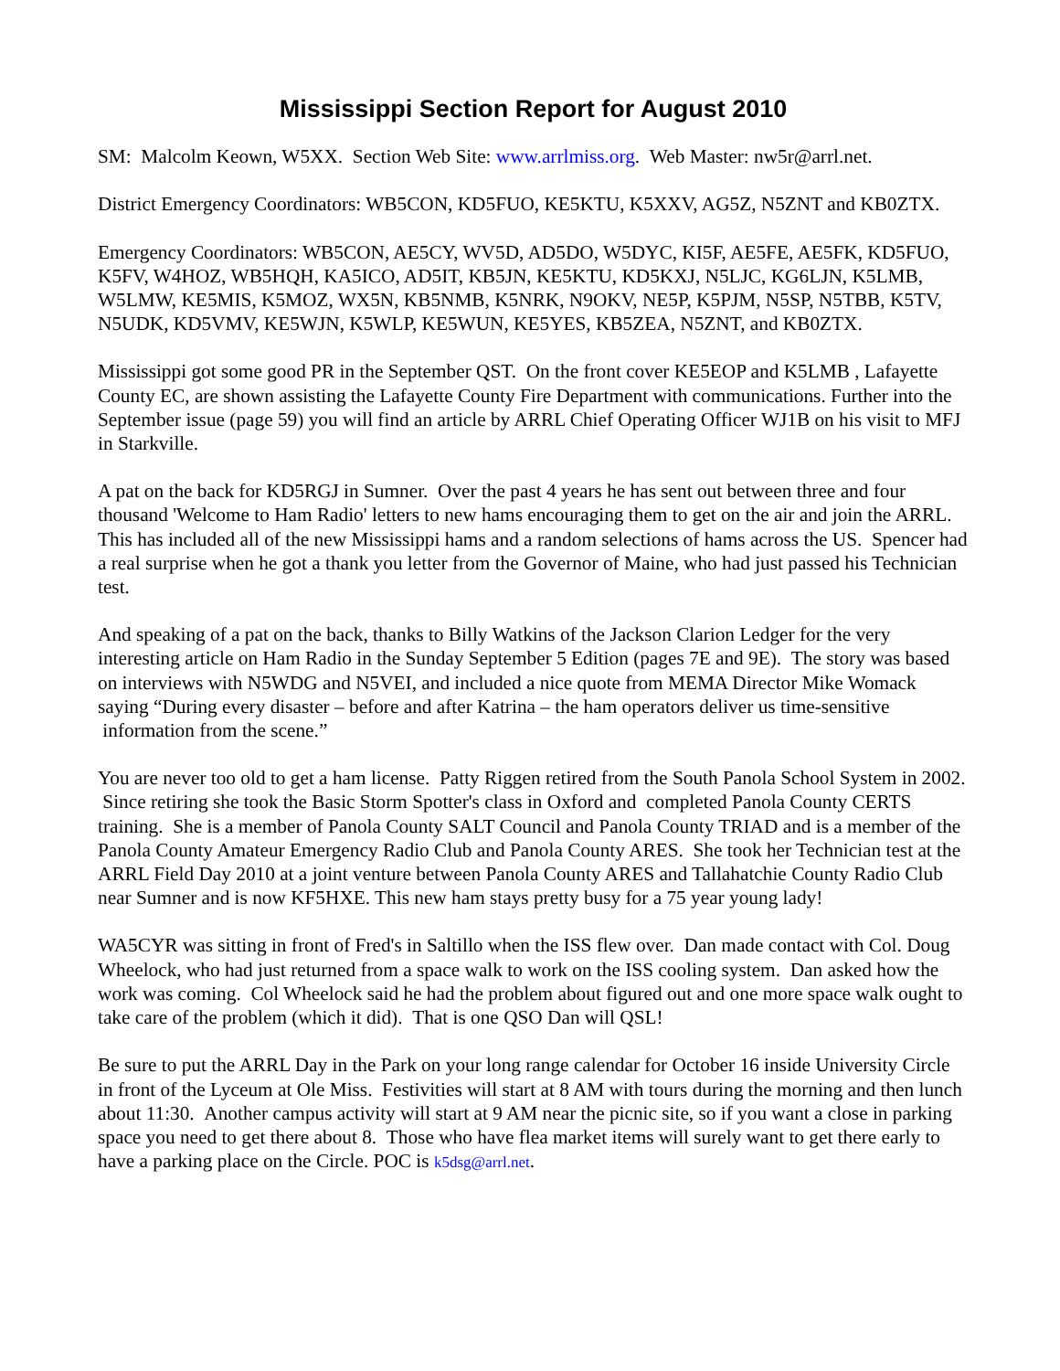Mississippi Section Report for August 2010
SM: Malcolm Keown, W5XX. Section Web Site: www.arrlmiss.org. Web Master: nw5r@arrl.net.
District Emergency Coordinators: WB5CON, KD5FUO, KE5KTU, K5XXV, AG5Z, N5ZNT and KB0ZTX.
Emergency Coordinators: WB5CON, AE5CY, WV5D, AD5DO, W5DYC, KI5F, AE5FE, AE5FK, KD5FUO, K5FV, W4HOZ, WB5HQH, KA5ICO, AD5IT, KB5JN, KE5KTU, KD5KXJ, N5LJC, KG6LJN, K5LMB, W5LMW, KE5MIS, K5MOZ, WX5N, KB5NMB, K5NRK, N9OKV, NE5P, K5PJM, N5SP, N5TBB, K5TV, N5UDK, KD5VMV, KE5WJN, K5WLP, KE5WUN, KE5YES, KB5ZEA, N5ZNT, and KB0ZTX.
Mississippi got some good PR in the September QST. On the front cover KE5EOP and K5LMB , Lafayette County EC, are shown assisting the Lafayette County Fire Department with communications. Further into the September issue (page 59) you will find an article by ARRL Chief Operating Officer WJ1B on his visit to MFJ in Starkville.
A pat on the back for KD5RGJ in Sumner. Over the past 4 years he has sent out between three and four thousand 'Welcome to Ham Radio' letters to new hams encouraging them to get on the air and join the ARRL. This has included all of the new Mississippi hams and a random selections of hams across the US. Spencer had a real surprise when he got a thank you letter from the Governor of Maine, who had just passed his Technician test.
And speaking of a pat on the back, thanks to Billy Watkins of the Jackson Clarion Ledger for the very interesting article on Ham Radio in the Sunday September 5 Edition (pages 7E and 9E). The story was based on interviews with N5WDG and N5VEI, and included a nice quote from MEMA Director Mike Womack saying “During every disaster – before and after Katrina – the ham operators deliver us time-sensitive information from the scene.”
You are never too old to get a ham license. Patty Riggen retired from the South Panola School System in 2002. Since retiring she took the Basic Storm Spotter's class in Oxford and completed Panola County CERTS training. She is a member of Panola County SALT Council and Panola County TRIAD and is a member of the Panola County Amateur Emergency Radio Club and Panola County ARES. She took her Technician test at the ARRL Field Day 2010 at a joint venture between Panola County ARES and Tallahatchie County Radio Club near Sumner and is now KF5HXE. This new ham stays pretty busy for a 75 year young lady!
WA5CYR was sitting in front of Fred's in Saltillo when the ISS flew over. Dan made contact with Col. Doug Wheelock, who had just returned from a space walk to work on the ISS cooling system. Dan asked how the work was coming. Col Wheelock said he had the problem about figured out and one more space walk ought to take care of the problem (which it did). That is one QSO Dan will QSL!
Be sure to put the ARRL Day in the Park on your long range calendar for October 16 inside University Circle in front of the Lyceum at Ole Miss. Festivities will start at 8 AM with tours during the morning and then lunch about 11:30. Another campus activity will start at 9 AM near the picnic site, so if you want a close in parking space you need to get there about 8. Those who have flea market items will surely want to get there early to have a parking place on the Circle. POC is k5dsg@arrl.net.